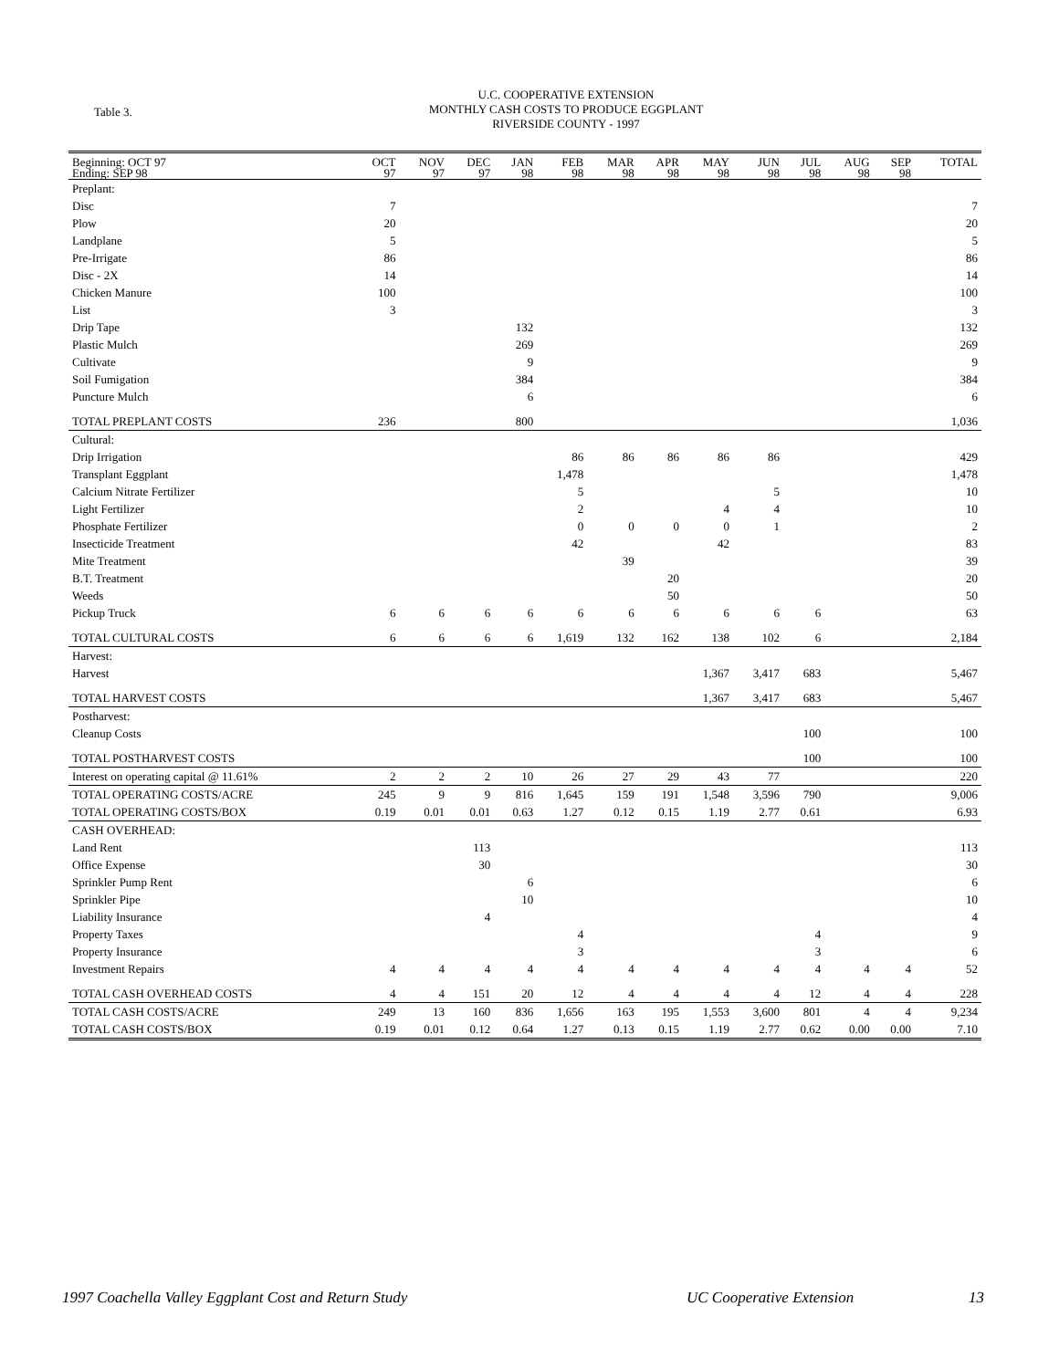Table 3.
U.C. COOPERATIVE EXTENSION
MONTHLY CASH COSTS TO PRODUCE EGGPLANT
RIVERSIDE COUNTY - 1997
| Beginning: OCT 97 Ending: SEP 98 | OCT 97 | NOV 97 | DEC 97 | JAN 98 | FEB 98 | MAR 98 | APR 98 | MAY 98 | JUN 98 | JUL 98 | AUG 98 | SEP 98 | TOTAL |
| --- | --- | --- | --- | --- | --- | --- | --- | --- | --- | --- | --- | --- | --- |
| Preplant: | | | | | | | | | | | | | |
| Disc | 7 | | | | | | | | | | | | 7 |
| Plow | 20 | | | | | | | | | | | | 20 |
| Landplane | 5 | | | | | | | | | | | | 5 |
| Pre-Irrigate | 86 | | | | | | | | | | | | 86 |
| Disc - 2X | 14 | | | | | | | | | | | | 14 |
| Chicken Manure | 100 | | | | | | | | | | | | 100 |
| List | 3 | | | | | | | | | | | | 3 |
| Drip Tape | | | | 132 | | | | | | | | | 132 |
| Plastic Mulch | | | | 269 | | | | | | | | | 269 |
| Cultivate | | | | 9 | | | | | | | | | 9 |
| Soil Fumigation | | | | 384 | | | | | | | | | 384 |
| Puncture Mulch | | | | 6 | | | | | | | | | 6 |
| TOTAL PREPLANT COSTS | 236 | | | 800 | | | | | | | | | 1,036 |
| Cultural: | | | | | | | | | | | | | |
| Drip Irrigation | | | | | 86 | 86 | 86 | 86 | 86 | | | | 429 |
| Transplant Eggplant | | | | | 1,478 | | | | | | | | 1,478 |
| Calcium Nitrate Fertilizer | | | | | 5 | | | | 5 | | | | 10 |
| Light Fertilizer | | | | | 2 | | | 4 | 4 | | | | 10 |
| Phosphate Fertilizer | | | | | 0 | 0 | 0 | 0 | 1 | | | | 2 |
| Insecticide Treatment | | | | | 42 | | | 42 | | | | | 83 |
| Mite Treatment | | | | | | 39 | | | | | | | 39 |
| B.T. Treatment | | | | | | | 20 | | | | | | 20 |
| Weeds | | | | | | | 50 | | | | | | 50 |
| Pickup Truck | 6 | 6 | 6 | 6 | 6 | 6 | 6 | 6 | 6 | 6 | | | 63 |
| TOTAL CULTURAL COSTS | 6 | 6 | 6 | 6 | 1,619 | 132 | 162 | 138 | 102 | 6 | | | 2,184 |
| Harvest: | | | | | | | | | | | | | |
| Harvest | | | | | | | | 1,367 | 3,417 | 683 | | | 5,467 |
| TOTAL HARVEST COSTS | | | | | | | | 1,367 | 3,417 | 683 | | | 5,467 |
| Postharvest: | | | | | | | | | | | | | |
| Cleanup Costs | | | | | | | | | | 100 | | | 100 |
| TOTAL POSTHARVEST COSTS | | | | | | | | | | 100 | | | 100 |
| Interest on operating capital @ 11.61% | 2 | 2 | 2 | 10 | 26 | 27 | 29 | 43 | 77 | | | | 220 |
| TOTAL OPERATING COSTS/ACRE | 245 | 9 | 9 | 816 | 1,645 | 159 | 191 | 1,548 | 3,596 | 790 | | | 9,006 |
| TOTAL OPERATING COSTS/BOX | 0.19 | 0.01 | 0.01 | 0.63 | 1.27 | 0.12 | 0.15 | 1.19 | 2.77 | 0.61 | | | 6.93 |
| CASH OVERHEAD: | | | | | | | | | | | | | |
| Land Rent | | | 113 | | | | | | | | | | 113 |
| Office Expense | | | 30 | | | | | | | | | | 30 |
| Sprinkler Pump Rent | | | | 6 | | | | | | | | | 6 |
| Sprinkler Pipe | | | | 10 | | | | | | | | | 10 |
| Liability Insurance | | | 4 | | | | | | | | | | 4 |
| Property Taxes | | | | | 4 | | | | | 4 | | | 9 |
| Property Insurance | | | | | 3 | | | | | 3 | | | 6 |
| Investment Repairs | 4 | 4 | 4 | 4 | 4 | 4 | 4 | 4 | 4 | 4 | 4 | 4 | 52 |
| TOTAL CASH OVERHEAD COSTS | 4 | 4 | 151 | 20 | 12 | 4 | 4 | 4 | 4 | 12 | 4 | 4 | 228 |
| TOTAL CASH COSTS/ACRE | 249 | 13 | 160 | 836 | 1,656 | 163 | 195 | 1,553 | 3,600 | 801 | 4 | 4 | 9,234 |
| TOTAL CASH COSTS/BOX | 0.19 | 0.01 | 0.12 | 0.64 | 1.27 | 0.13 | 0.15 | 1.19 | 2.77 | 0.62 | 0.00 | 0.00 | 7.10 |
1997 Coachella Valley Eggplant Cost and Return Study UC Cooperative Extension 13